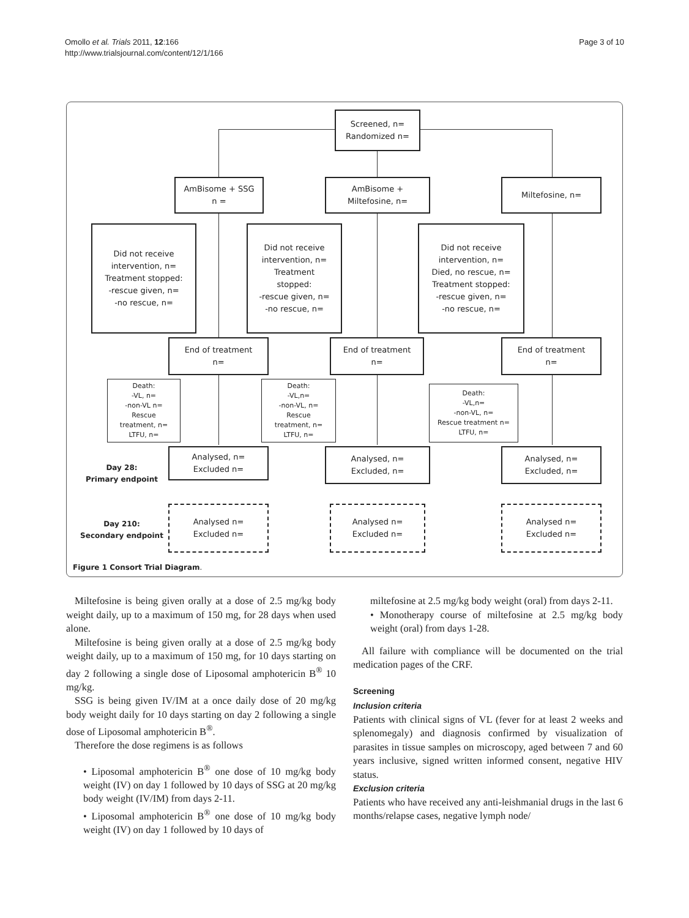Omollo et al. Trials 2011, 12:166
http://www.trialsjournal.com/content/12/1/166
Page 3 of 10
Screened, n=
Randomized n=
AmBisome + SSG
n =
AmBisome +
Miltefosine, n=
Miltefosine, n=
Did not receive
intervention, n=
Treatment stopped:
-rescue given, n=
-no rescue, n=
Did not receive
intervention, n=
Treatment
stopped:
-rescue given, n=
-no rescue, n=
Did not receive
intervention, n=
Died, no rescue, n=
Treatment stopped:
-rescue given, n=
-no rescue, n=
End of treatment
n=
End of treatment
n=
End of treatment
n=
Death:
-VL, n=
-non-VL n=
Rescue
treatment, n=
LTFU, n=
Death:
-VL,n=
-non-VL, n=
Rescue
treatment, n=
LTFU, n=
Death:
-VL,n=
-non-VL, n=
Rescue treatment n=
LTFU, n=
Day 28:
Primary endpoint
Analysed, n=
Excluded n=
Analysed, n=
Excluded, n=
Analysed, n=
Excluded, n=
Day 210:
Secondary endpoint
Analysed n=
Excluded n=
Analysed n=
Excluded n=
Analysed n=
Excluded n=
Figure 1 Consort Trial Diagram.
Miltefosine is being given orally at a dose of 2.5 mg/kg body weight daily, up to a maximum of 150 mg, for 28 days when used alone.
Miltefosine is being given orally at a dose of 2.5 mg/kg body weight daily, up to a maximum of 150 mg, for 10 days starting on day 2 following a single dose of Liposomal amphotericin B<sup>®</sup> 10 mg/kg.
SSG is being given IV/IM at a once daily dose of 20 mg/kg body weight daily for 10 days starting on day 2 following a single dose of Liposomal amphotericin B<sup>®</sup>.
Therefore the dose regimens is as follows
• Liposomal amphotericin B<sup>®</sup> one dose of 10 mg/kg body weight (IV) on day 1 followed by 10 days of SSG at 20 mg/kg body weight (IV/IM) from days 2-11.
• Liposomal amphotericin B<sup>®</sup> one dose of 10 mg/kg body weight (IV) on day 1 followed by 10 days of
miltefosine at 2.5 mg/kg body weight (oral) from days 2-11.
• Monotherapy course of miltefosine at 2.5 mg/kg body weight (oral) from days 1-28.
All failure with compliance will be documented on the trial medication pages of the CRF.
Screening
Inclusion criteria
Patients with clinical signs of VL (fever for at least 2 weeks and splenomegaly) and diagnosis confirmed by visualization of parasites in tissue samples on microscopy, aged between 7 and 60 years inclusive, signed written informed consent, negative HIV status.
Exclusion criteria
Patients who have received any anti-leishmanial drugs in the last 6 months/relapse cases, negative lymph node/